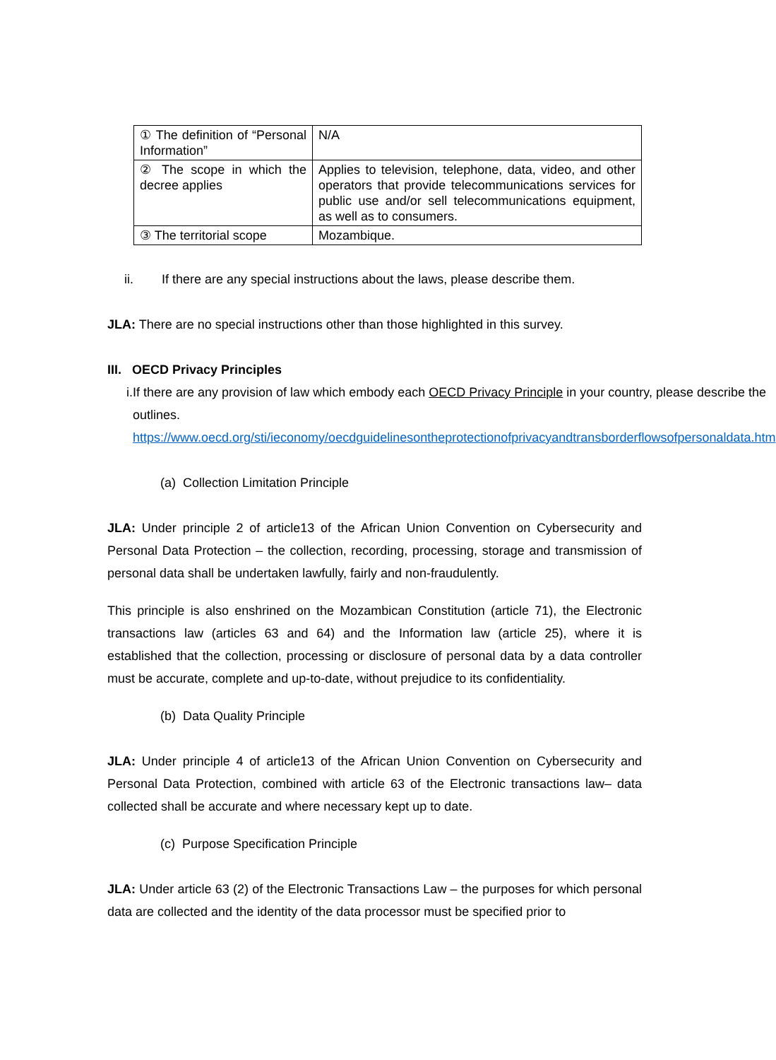| ① The definition of “Personal Information” | N/A |
| ② The scope in which the decree applies | Applies to television, telephone, data, video, and other operators that provide telecommunications services for public use and/or sell telecommunications equipment, as well as to consumers. |
| ③ The territorial scope | Mozambique. |
ii. If there are any special instructions about the laws, please describe them.
JLA: There are no special instructions other than those highlighted in this survey.
III. OECD Privacy Principles
i. If there are any provision of law which embody each OECD Privacy Principle in your country, please describe the outlines.
https://www.oecd.org/sti/ieconomy/oecdguidelinesontheprotectionofprivacyandtransborderflowsofpersonaldata.htm
(a) Collection Limitation Principle
JLA: Under principle 2 of article13 of the African Union Convention on Cybersecurity and Personal Data Protection – the collection, recording, processing, storage and transmission of personal data shall be undertaken lawfully, fairly and non-fraudulently.
This principle is also enshrined on the Mozambican Constitution (article 71), the Electronic transactions law (articles 63 and 64) and the Information law (article 25), where it is established that the collection, processing or disclosure of personal data by a data controller must be accurate, complete and up-to-date, without prejudice to its confidentiality.
(b) Data Quality Principle
JLA: Under principle 4 of article13 of the African Union Convention on Cybersecurity and Personal Data Protection, combined with article 63 of the Electronic transactions law– data collected shall be accurate and where necessary kept up to date.
(c) Purpose Specification Principle
JLA: Under article 63 (2) of the Electronic Transactions Law – the purposes for which personal data are collected and the identity of the data processor must be specified prior to